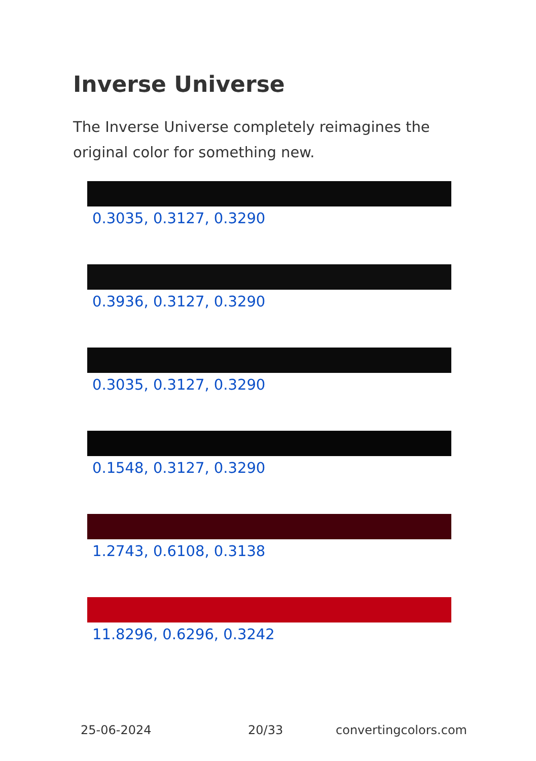Inverse Universe
The Inverse Universe completely reimagines the original color for something new.
0.3035, 0.3127, 0.3290
0.3936, 0.3127, 0.3290
0.3035, 0.3127, 0.3290
0.1548, 0.3127, 0.3290
1.2743, 0.6108, 0.3138
11.8296, 0.6296, 0.3242
25-06-2024 20/33 convertingcolors.com